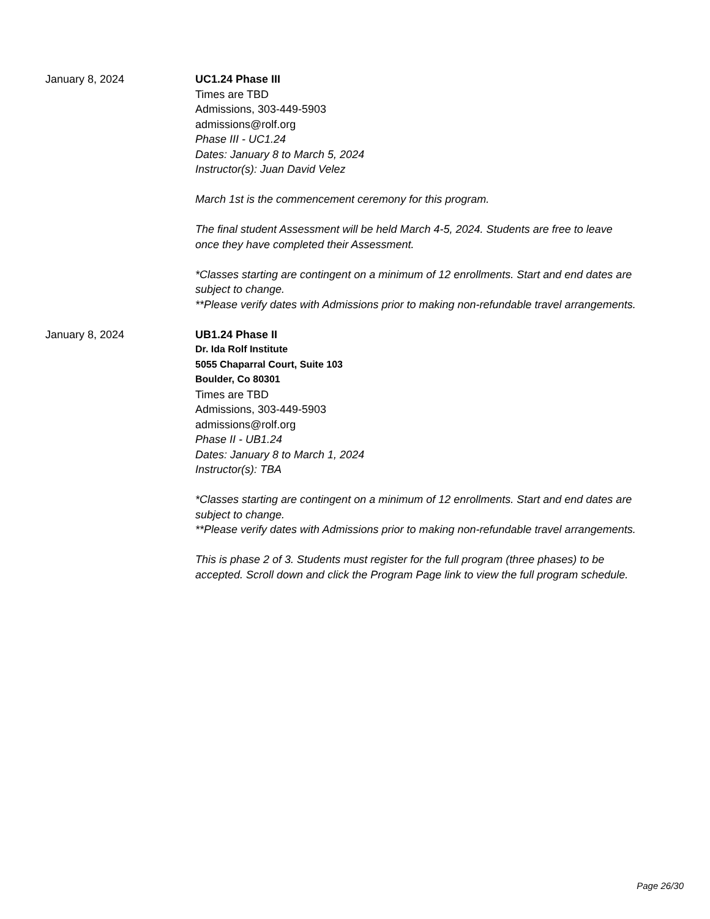January 8, 2024 UC1.24 Phase III
Times are TBD
Admissions, 303-449-5903
admissions@rolf.org
Phase III - UC1.24
Dates: January 8 to March 5, 2024
Instructor(s): Juan David Velez
March 1st is the commencement ceremony for this program.
The final student Assessment will be held March 4-5, 2024. Students are free to leave once they have completed their Assessment.
*Classes starting are contingent on a minimum of 12 enrollments. Start and end dates are subject to change.
**Please verify dates with Admissions prior to making non-refundable travel arrangements.
January 8, 2024 UB1.24 Phase II
Dr. Ida Rolf Institute
5055 Chaparral Court, Suite 103
Boulder, Co 80301
Times are TBD
Admissions, 303-449-5903
admissions@rolf.org
Phase II - UB1.24
Dates: January 8 to March 1, 2024
Instructor(s): TBA
*Classes starting are contingent on a minimum of 12 enrollments. Start and end dates are subject to change.
**Please verify dates with Admissions prior to making non-refundable travel arrangements.
This is phase 2 of 3. Students must register for the full program (three phases) to be accepted. Scroll down and click the Program Page link to view the full program schedule.
Page 26/30